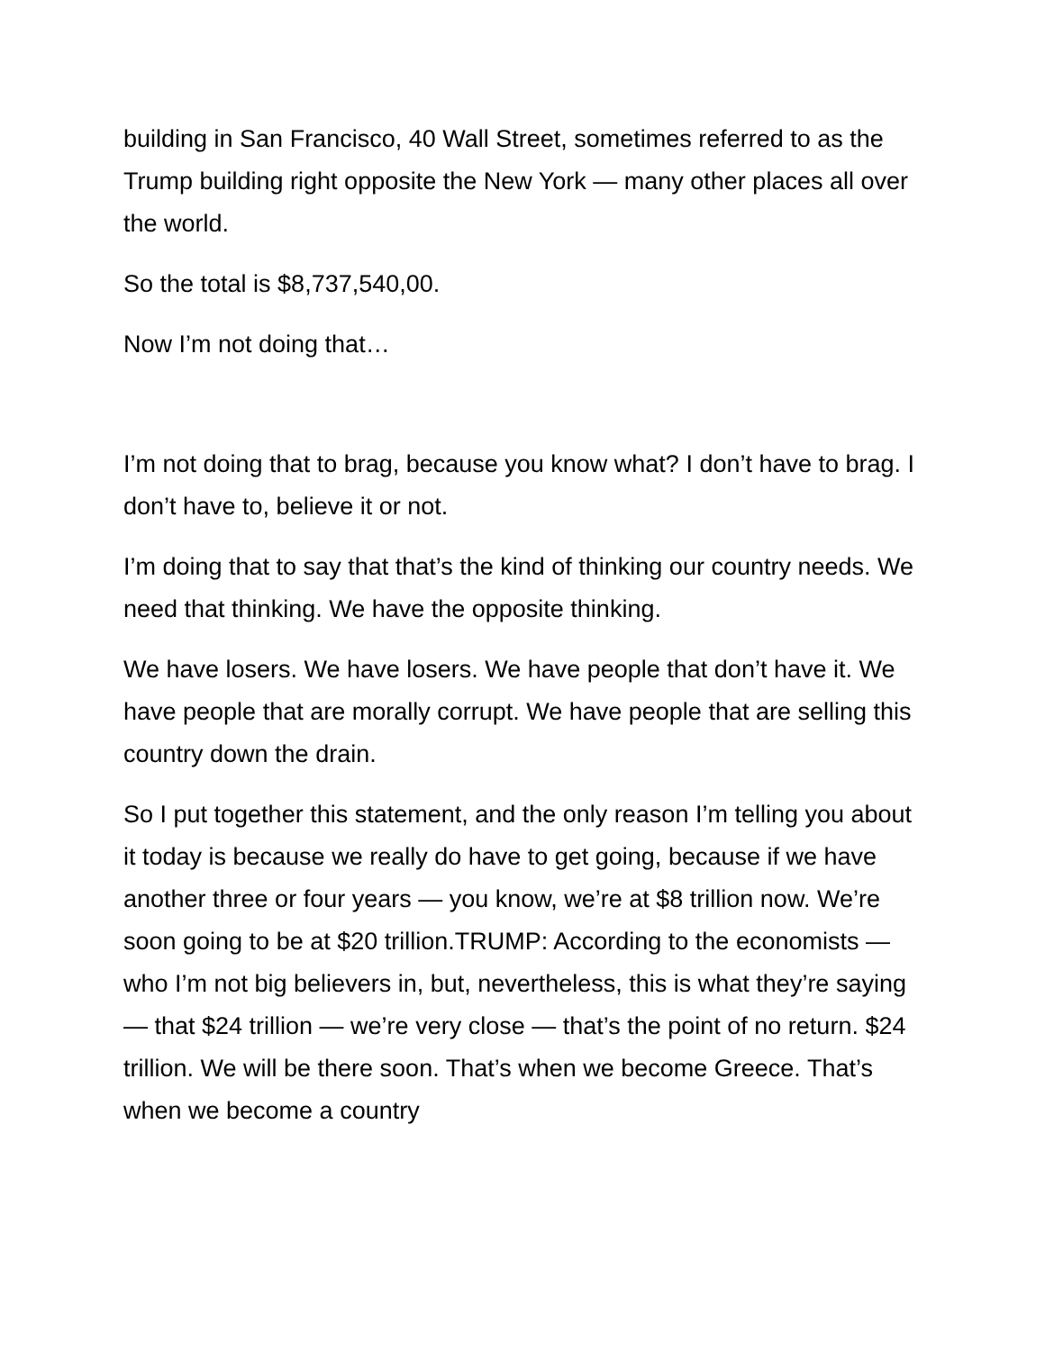building in San Francisco, 40 Wall Street, sometimes referred to as the Trump building right opposite the New York — many other places all over the world.
So the total is $8,737,540,00.
Now I’m not doing that…
I’m not doing that to brag, because you know what? I don’t have to brag. I don’t have to, believe it or not.
I’m doing that to say that that’s the kind of thinking our country needs. We need that thinking. We have the opposite thinking.
We have losers. We have losers. We have people that don’t have it. We have people that are morally corrupt. We have people that are selling this country down the drain.
So I put together this statement, and the only reason I’m telling you about it today is because we really do have to get going, because if we have another three or four years — you know, we’re at $8 trillion now. We’re soon going to be at $20 trillion.TRUMP: According to the economists — who I’m not big believers in, but, nevertheless, this is what they’re saying — that $24 trillion — we’re very close — that’s the point of no return. $24 trillion. We will be there soon. That’s when we become Greece. That’s when we become a country